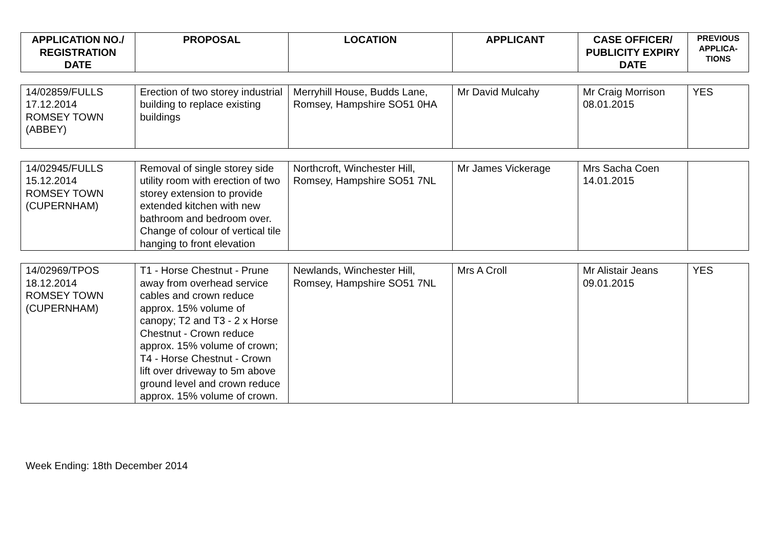| APPLICATION NO./ REGISTRATION DATE | PROPOSAL | LOCATION | APPLICANT | CASE OFFICER/ PUBLICITY EXPIRY DATE | PREVIOUS APPLICA-TIONS |
| --- | --- | --- | --- | --- | --- |
| 14/02859/FULLS 17.12.2014 ROMSEY TOWN (ABBEY) | Erection of two storey industrial building to replace existing buildings | Merryhill House, Budds Lane, Romsey, Hampshire SO51 0HA | Mr David Mulcahy | Mr Craig Morrison 08.01.2015 | YES |
| 14/02945/FULLS 15.12.2014 ROMSEY TOWN (CUPERNHAM) | Removal of single storey side utility room with erection of two storey extension to provide extended kitchen with new bathroom and bedroom over. Change of colour of vertical tile hanging to front elevation | Northcroft, Winchester Hill, Romsey, Hampshire SO51 7NL | Mr James Vickerage | Mrs Sacha Coen 14.01.2015 | |
| 14/02969/TPOS 18.12.2014 ROMSEY TOWN (CUPERNHAM) | T1 - Horse Chestnut - Prune away from overhead service cables and crown reduce approx. 15% volume of canopy; T2 and T3 - 2 x Horse Chestnut - Crown reduce approx. 15% volume of crown; T4 - Horse Chestnut - Crown lift over driveway to 5m above ground level and crown reduce approx. 15% volume of crown. | Newlands, Winchester Hill, Romsey, Hampshire SO51 7NL | Mrs A Croll | Mr Alistair Jeans 09.01.2015 | YES |
Week Ending: 18th December 2014